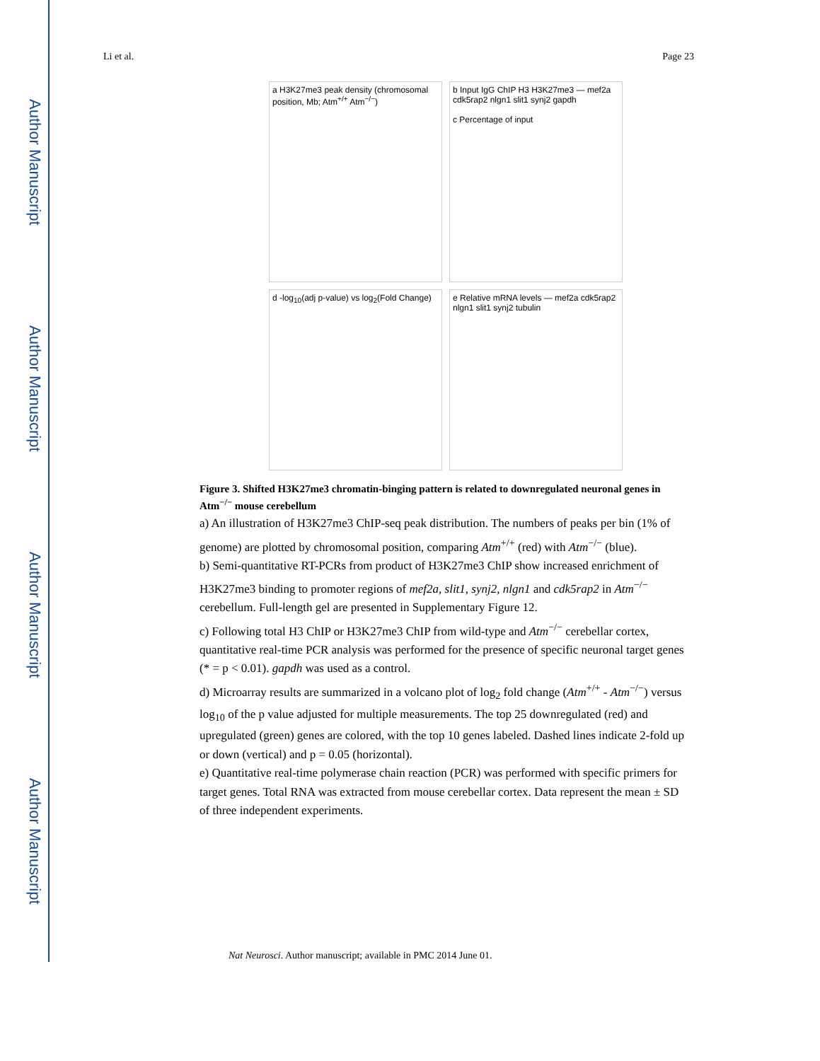Author Manuscript
Author Manuscript
Author Manuscript
Author Manuscript
Li et al. Page 23
a H3K27me3 peak density (chromosomal position, Mb; Atm<sup>+/+</sup> Atm<sup>−/−</sup>)
b Input IgG ChIP H3 H3K27me3 — mef2a cdk5rap2 nlgn1 slit1 synj2 gapdh
c Percentage of input
d -log<sub>10</sub>(adj p-value) vs log<sub>2</sub>(Fold Change)
e Relative mRNA levels — mef2a cdk5rap2 nlgn1 slit1 synj2 tubulin
Figure 3. Shifted H3K27me3 chromatin-binging pattern is related to downregulated neuronal genes in Atm<sup>−/−</sup> mouse cerebellum
a) An illustration of H3K27me3 ChIP-seq peak distribution. The numbers of peaks per bin (1% of genome) are plotted by chromosomal position, comparing Atm<sup>+/+</sup> (red) with Atm<sup>−/−</sup> (blue).
b) Semi-quantitative RT-PCRs from product of H3K27me3 ChIP show increased enrichment of H3K27me3 binding to promoter regions of mef2a, slit1, synj2, nlgn1 and cdk5rap2 in Atm<sup>−/−</sup> cerebellum. Full-length gel are presented in Supplementary Figure 12.
c) Following total H3 ChIP or H3K27me3 ChIP from wild-type and Atm<sup>−/−</sup> cerebellar cortex, quantitative real-time PCR analysis was performed for the presence of specific neuronal target genes (* = p < 0.01). gapdh was used as a control.
d) Microarray results are summarized in a volcano plot of log<sub>2</sub> fold change (Atm<sup>+/+</sup> - Atm<sup>−/−</sup>) versus log<sub>10</sub> of the p value adjusted for multiple measurements. The top 25 downregulated (red) and upregulated (green) genes are colored, with the top 10 genes labeled. Dashed lines indicate 2-fold up or down (vertical) and p = 0.05 (horizontal).
e) Quantitative real-time polymerase chain reaction (PCR) was performed with specific primers for target genes. Total RNA was extracted from mouse cerebellar cortex. Data represent the mean ± SD of three independent experiments.
Nat Neurosci. Author manuscript; available in PMC 2014 June 01.